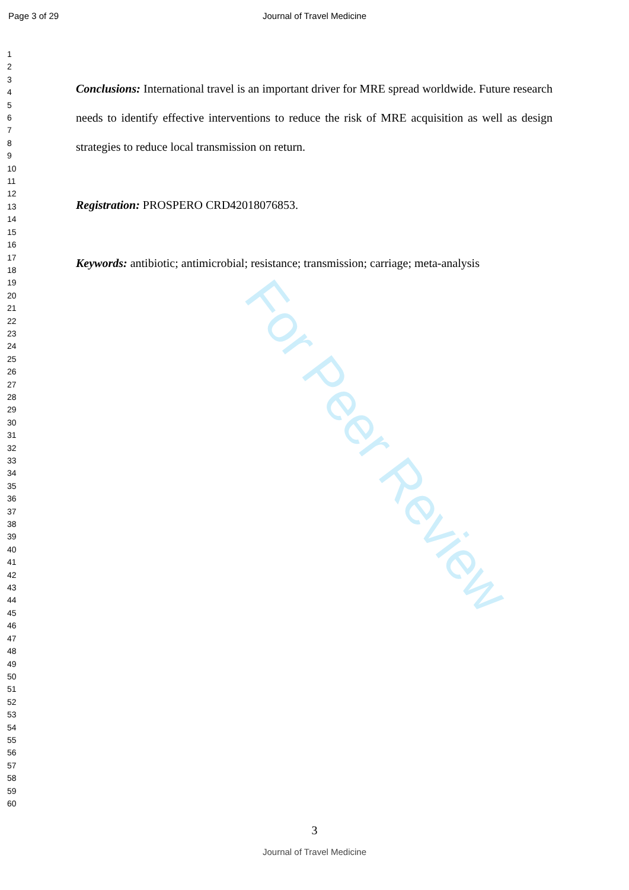Page 3 of 29
Journal of Travel Medicine
1
2
3
4
5
6
7
8
9
10
11
12
13
14
15
16
17
18
19
20
21
22
23
24
25
26
27
28
29
30
31
32
33
34
35
36
37
38
39
40
41
42
43
44
45
46
47
48
49
50
51
52
53
54
55
56
57
58
59
60
Conclusions: International travel is an important driver for MRE spread worldwide. Future research needs to identify effective interventions to reduce the risk of MRE acquisition as well as design strategies to reduce local transmission on return.
Registration: PROSPERO CRD42018076853.
Keywords: antibiotic; antimicrobial; resistance; transmission; carriage; meta-analysis
For Peer Review
3
Journal of Travel Medicine